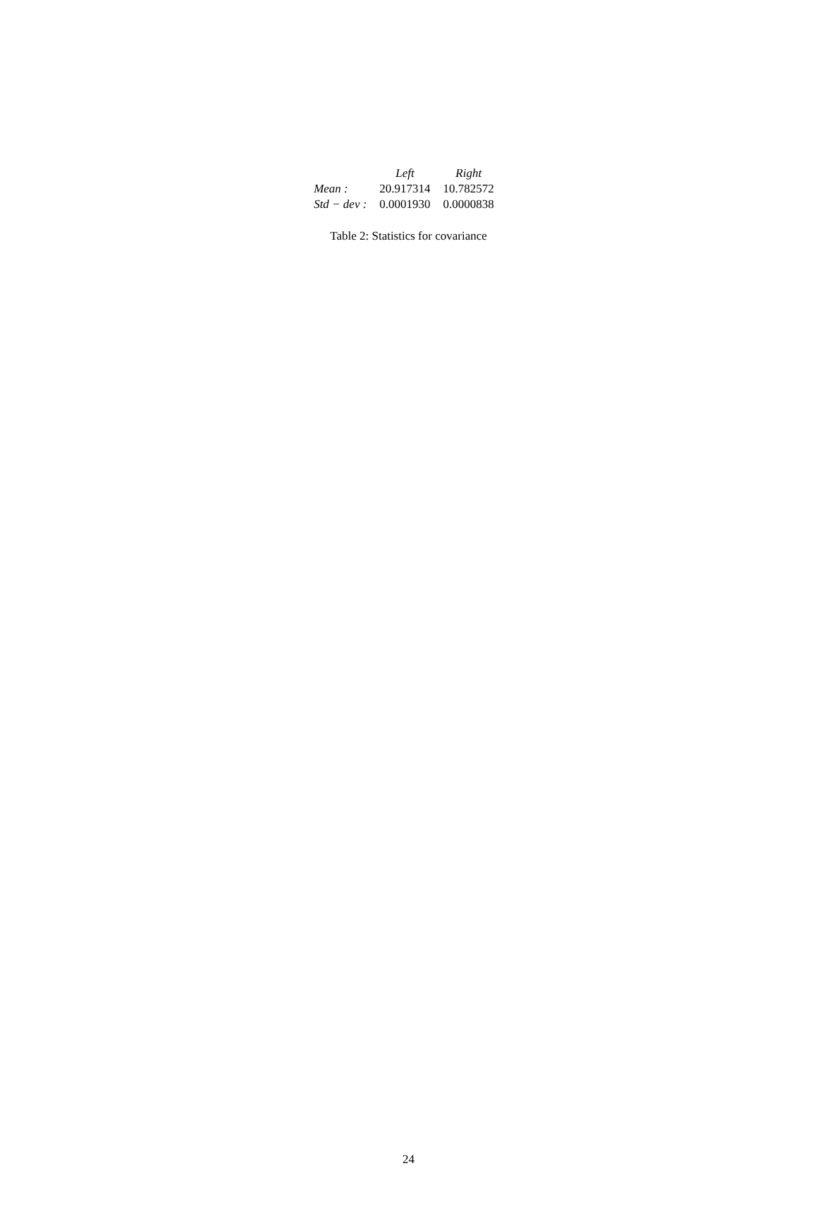| | Left | Right |
| --- | --- | --- |
| Mean : | 20.917314 | 10.782572 |
| Std − dev : | 0.0001930 | 0.0000838 |
Table 2: Statistics for covariance
24